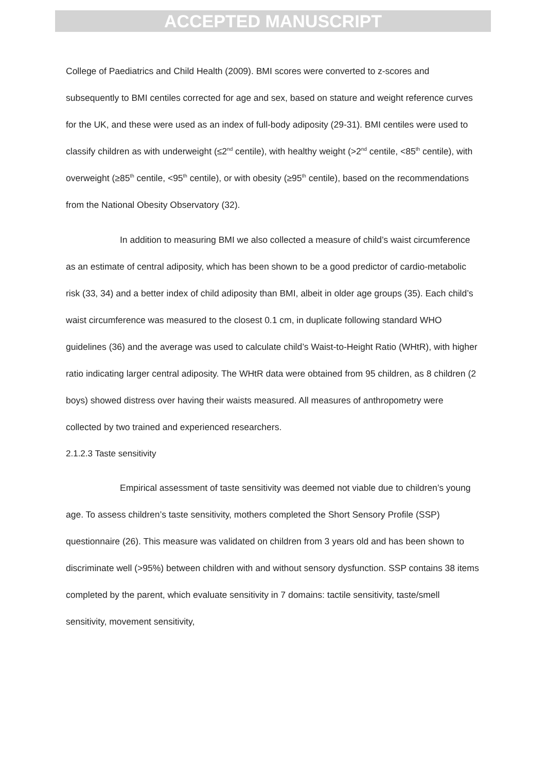ACCEPTED MANUSCRIPT
College of Paediatrics and Child Health (2009). BMI scores were converted to z-scores and subsequently to BMI centiles corrected for age and sex, based on stature and weight reference curves for the UK, and these were used as an index of full-body adiposity (29-31). BMI centiles were used to classify children as with underweight (≤2<sup>nd</sup> centile), with healthy weight (>2<sup>nd</sup> centile, <85<sup>th</sup> centile), with overweight (≥85<sup>th</sup> centile, <95<sup>th</sup> centile), or with obesity (≥95<sup>th</sup> centile), based on the recommendations from the National Obesity Observatory (32).
In addition to measuring BMI we also collected a measure of child’s waist circumference as an estimate of central adiposity, which has been shown to be a good predictor of cardio-metabolic risk (33, 34) and a better index of child adiposity than BMI, albeit in older age groups (35). Each child’s waist circumference was measured to the closest 0.1 cm, in duplicate following standard WHO guidelines (36) and the average was used to calculate child’s Waist-to-Height Ratio (WHtR), with higher ratio indicating larger central adiposity. The WHtR data were obtained from 95 children, as 8 children (2 boys) showed distress over having their waists measured. All measures of anthropometry were collected by two trained and experienced researchers.
2.1.2.3 Taste sensitivity
Empirical assessment of taste sensitivity was deemed not viable due to children’s young age. To assess children’s taste sensitivity, mothers completed the Short Sensory Profile (SSP) questionnaire (26). This measure was validated on children from 3 years old and has been shown to discriminate well (>95%) between children with and without sensory dysfunction. SSP contains 38 items completed by the parent, which evaluate sensitivity in 7 domains: tactile sensitivity, taste/smell sensitivity, movement sensitivity,